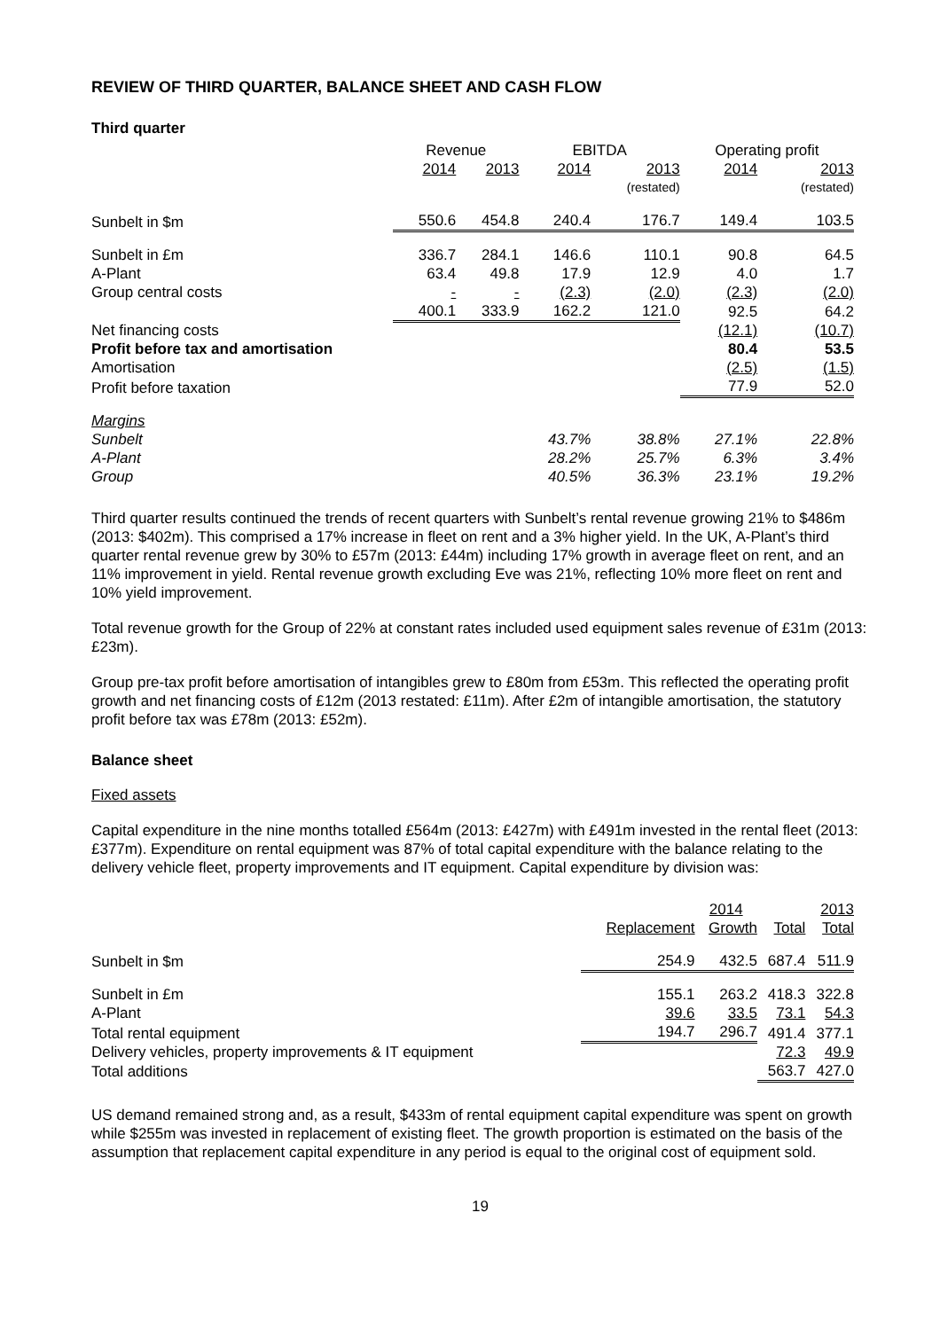REVIEW OF THIRD QUARTER, BALANCE SHEET AND CASH FLOW
Third quarter
| | Revenue | | EBITDA | | Operating profit | |
| --- | --- | --- | --- | --- | --- | --- |
| | 2014 | 2013 | 2014 | 2013 | 2014 | 2013 |
| | | | | (restated) | | (restated) |
| Sunbelt in $m | 550.6 | 454.8 | 240.4 | 176.7 | 149.4 | 103.5 |
| Sunbelt in £m | 336.7 | 284.1 | 146.6 | 110.1 | 90.8 | 64.5 |
| A-Plant | 63.4 | 49.8 | 17.9 | 12.9 | 4.0 | 1.7 |
| Group central costs | - | - | (2.3) | (2.0) | (2.3) | (2.0) |
| | 400.1 | 333.9 | 162.2 | 121.0 | 92.5 | 64.2 |
| Net financing costs | | | | | (12.1) | (10.7) |
| Profit before tax and amortisation | | | | | 80.4 | 53.5 |
| Amortisation | | | | | (2.5) | (1.5) |
| Profit before taxation | | | | | 77.9 | 52.0 |
| Margins | | | | | | |
| Sunbelt | | | 43.7% | 38.8% | 27.1% | 22.8% |
| A-Plant | | | 28.2% | 25.7% | 6.3% | 3.4% |
| Group | | | 40.5% | 36.3% | 23.1% | 19.2% |
Third quarter results continued the trends of recent quarters with Sunbelt’s rental revenue growing 21% to $486m (2013: $402m). This comprised a 17% increase in fleet on rent and a 3% higher yield. In the UK, A-Plant’s third quarter rental revenue grew by 30% to £57m (2013: £44m) including 17% growth in average fleet on rent, and an 11% improvement in yield. Rental revenue growth excluding Eve was 21%, reflecting 10% more fleet on rent and 10% yield improvement.
Total revenue growth for the Group of 22% at constant rates included used equipment sales revenue of £31m (2013: £23m).
Group pre-tax profit before amortisation of intangibles grew to £80m from £53m. This reflected the operating profit growth and net financing costs of £12m (2013 restated: £11m). After £2m of intangible amortisation, the statutory profit before tax was £78m (2013: £52m).
Balance sheet
Fixed assets
Capital expenditure in the nine months totalled £564m (2013: £427m) with £491m invested in the rental fleet (2013: £377m). Expenditure on rental equipment was 87% of total capital expenditure with the balance relating to the delivery vehicle fleet, property improvements and IT equipment. Capital expenditure by division was:
| | | 2014 | | 2013 |
| | Replacement | Growth | Total | Total |
| Sunbelt in $m | 254.9 | 432.5 | 687.4 | 511.9 |
| Sunbelt in £m | 155.1 | 263.2 | 418.3 | 322.8 |
| A-Plant | 39.6 | 33.5 | 73.1 | 54.3 |
| Total rental equipment | 194.7 | 296.7 | 491.4 | 377.1 |
| Delivery vehicles, property improvements & IT equipment | | | 72.3 | 49.9 |
| Total additions | | | 563.7 | 427.0 |
US demand remained strong and, as a result, $433m of rental equipment capital expenditure was spent on growth while $255m was invested in replacement of existing fleet. The growth proportion is estimated on the basis of the assumption that replacement capital expenditure in any period is equal to the original cost of equipment sold.
19